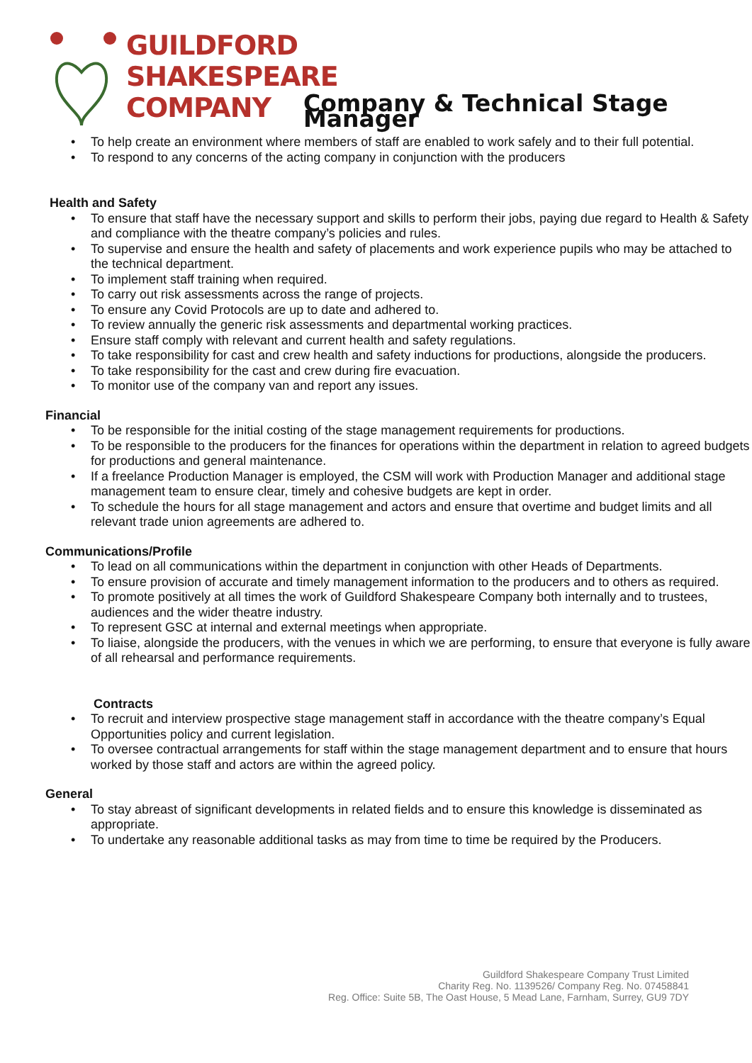GUILDFORD
SHAKESPEARE
COMPANY
Company & Technical Stage Manager
• To help create an environment where members of staff are enabled to work safely and to their full potential.
• To respond to any concerns of the acting company in conjunction with the producers
Health and Safety
• To ensure that staff have the necessary support and skills to perform their jobs, paying due regard to Health & Safety and compliance with the theatre company’s policies and rules.
• To supervise and ensure the health and safety of placements and work experience pupils who may be attached to the technical department.
• To implement staff training when required.
• To carry out risk assessments across the range of projects.
• To ensure any Covid Protocols are up to date and adhered to.
• To review annually the generic risk assessments and departmental working practices.
• Ensure staff comply with relevant and current health and safety regulations.
• To take responsibility for cast and crew health and safety inductions for productions, alongside the producers.
• To take responsibility for the cast and crew during fire evacuation.
• To monitor use of the company van and report any issues.
Financial
• To be responsible for the initial costing of the stage management requirements for productions.
• To be responsible to the producers for the finances for operations within the department in relation to agreed budgets for productions and general maintenance.
• If a freelance Production Manager is employed, the CSM will work with Production Manager and additional stage management team to ensure clear, timely and cohesive budgets are kept in order.
• To schedule the hours for all stage management and actors and ensure that overtime and budget limits and all relevant trade union agreements are adhered to.
Communications/Profile
• To lead on all communications within the department in conjunction with other Heads of Departments.
• To ensure provision of accurate and timely management information to the producers and to others as required.
• To promote positively at all times the work of Guildford Shakespeare Company both internally and to trustees, audiences and the wider theatre industry.
• To represent GSC at internal and external meetings when appropriate.
• To liaise, alongside the producers, with the venues in which we are performing, to ensure that everyone is fully aware of all rehearsal and performance requirements.
Contracts
• To recruit and interview prospective stage management staff in accordance with the theatre company’s Equal Opportunities policy and current legislation.
• To oversee contractual arrangements for staff within the stage management department and to ensure that hours worked by those staff and actors are within the agreed policy.
General
• To stay abreast of significant developments in related fields and to ensure this knowledge is disseminated as appropriate.
• To undertake any reasonable additional tasks as may from time to time be required by the Producers.
Guildford Shakespeare Company Trust Limited
Charity Reg. No. 1139526/ Company Reg. No. 07458841
Reg. Office: Suite 5B, The Oast House, 5 Mead Lane, Farnham, Surrey, GU9 7DY